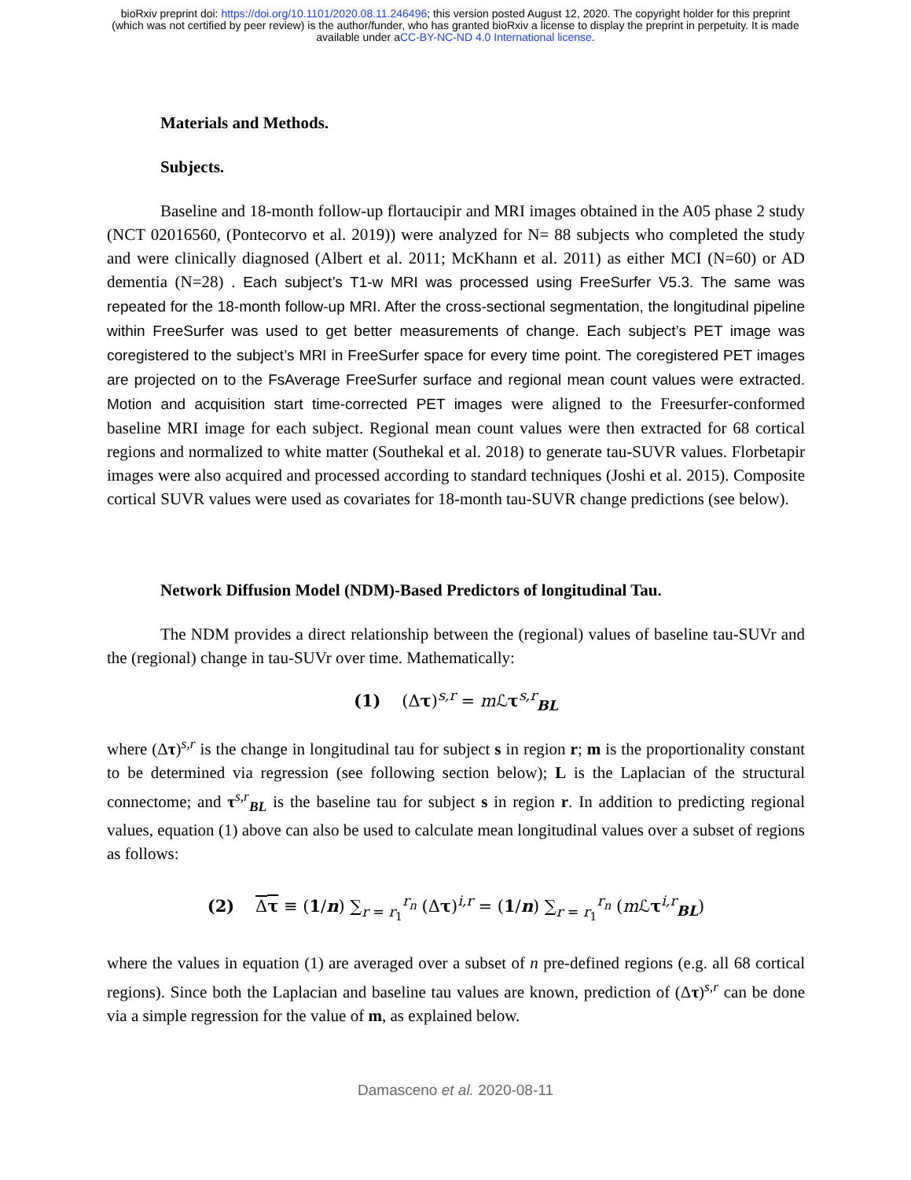bioRxiv preprint doi: https://doi.org/10.1101/2020.08.11.246496; this version posted August 12, 2020. The copyright holder for this preprint
(which was not certified by peer review) is the author/funder, who has granted bioRxiv a license to display the preprint in perpetuity. It is made
available under aCC-BY-NC-ND 4.0 International license.
Materials and Methods.
Subjects.
Baseline and 18-month follow-up flortaucipir and MRI images obtained in the A05 phase 2 study (NCT 02016560, (Pontecorvo et al. 2019)) were analyzed for N= 88 subjects who completed the study and were clinically diagnosed (Albert et al. 2011; McKhann et al. 2011) as either MCI (N=60) or AD dementia (N=28) . Each subject’s T1-w MRI was processed using FreeSurfer V5.3. The same was repeated for the 18-month follow-up MRI. After the cross-sectional segmentation, the longitudinal pipeline within FreeSurfer was used to get better measurements of change. Each subject’s PET image was coregistered to the subject’s MRI in FreeSurfer space for every time point. The coregistered PET images are projected on to the FsAverage FreeSurfer surface and regional mean count values were extracted. Motion and acquisition start time-corrected PET images were aligned to the Freesurfer-conformed baseline MRI image for each subject. Regional mean count values were then extracted for 68 cortical regions and normalized to white matter (Southekal et al. 2018) to generate tau-SUVR values. Florbetapir images were also acquired and processed according to standard techniques (Joshi et al. 2015). Composite cortical SUVR values were used as covariates for 18-month tau-SUVR change predictions (see below).
Network Diffusion Model (NDM)-Based Predictors of longitudinal Tau.
The NDM provides a direct relationship between the (regional) values of baseline tau-SUVr and the (regional) change in tau-SUVr over time. Mathematically:
(1) (Δτ)<sup>s,r</sup> = m ℒτ<sup>s,r</sup><sub>BL</sub>
where (Δτ)<sup>s,r</sup> is the change in longitudinal tau for subject s in region r; m is the proportionality constant to be determined via regression (see following section below); L is the Laplacian of the structural connectome; and τ<sup>s,r</sup><sub>BL</sub> is the baseline tau for subject s in region r. In addition to predicting regional values, equation (1) above can also be used to calculate mean longitudinal values over a subset of regions as follows:
(2) Δτ ≡ (1/n) ∑<sub>r = r<sub>1</sub></sub><sup>r<sub>n</sub></sup> (Δτ)<sup>i,r</sup> = (1/n) ∑<sub>r = r<sub>1</sub></sub><sup>r<sub>n</sub></sup> (m ℒτ<sup>i,r</sup><sub>BL</sub>)
where the values in equation (1) are averaged over a subset of n pre-defined regions (e.g. all 68 cortical regions). Since both the Laplacian and baseline tau values are known, prediction of (Δτ)<sup>s,r</sup> can be done via a simple regression for the value of m, as explained below.
Damasceno et al. 2020-08-11